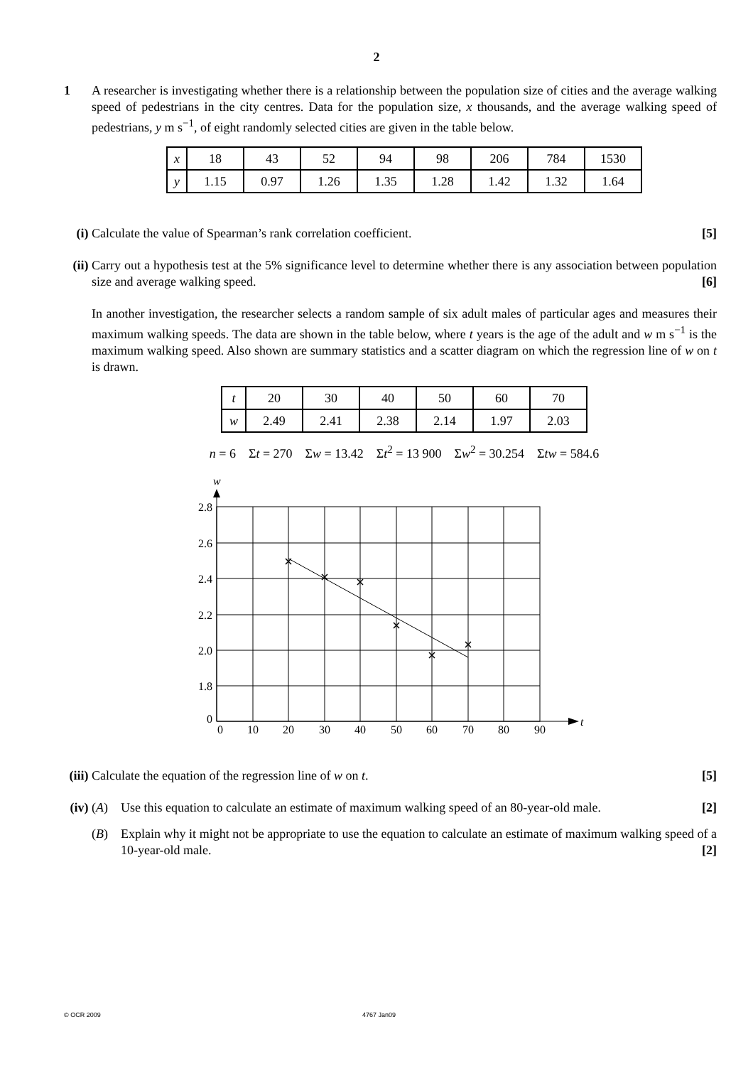2
1 A researcher is investigating whether there is a relationship between the population size of cities and the average walking speed of pedestrians in the city centres. Data for the population size, x thousands, and the average walking speed of pedestrians, y m s<sup>−1</sup>, of eight randomly selected cities are given in the table below.
| x | 18 | 43 | 52 | 94 | 98 | 206 | 784 | 1530 |
| y | 1.15 | 0.97 | 1.26 | 1.35 | 1.28 | 1.42 | 1.32 | 1.64 |
(i) Calculate the value of Spearman’s rank correlation coefficient. [5]
(ii)
Carry out a hypothesis test at the 5% significance level to determine whether there is any association between population size and average walking speed. [6]
In another investigation, the researcher selects a random sample of six adult males of particular ages and measures their maximum walking speeds. The data are shown in the table below, where t years is the age of the adult and w m s<sup>−1</sup> is the maximum walking speed. Also shown are summary statistics and a scatter diagram on which the regression line of w on t is drawn.
| t | 20 | 30 | 40 | 50 | 60 | 70 |
| w | 2.49 | 2.41 | 2.38 | 2.14 | 1.97 | 2.03 |
n = 6 Σt = 270 Σw = 13.42 Σt<sup>2</sup> = 13 900 Σw<sup>2</sup> = 30.254 Σtw = 584.6
w
t
2.8
2.6
2.4
2.2
2.0
1.8
0
0
10
20
30
40
50
60
70
80
90
(iii)
Calculate the equation of the regression line of w on t. [5]
(iv)
(A) Use this equation to calculate an estimate of maximum walking speed of an 80-year-old male. [2]
(B) Explain why it might not be appropriate to use the equation to calculate an estimate of maximum walking speed of a 10-year-old male. [2]
© OCR 2009 4767 Jan09